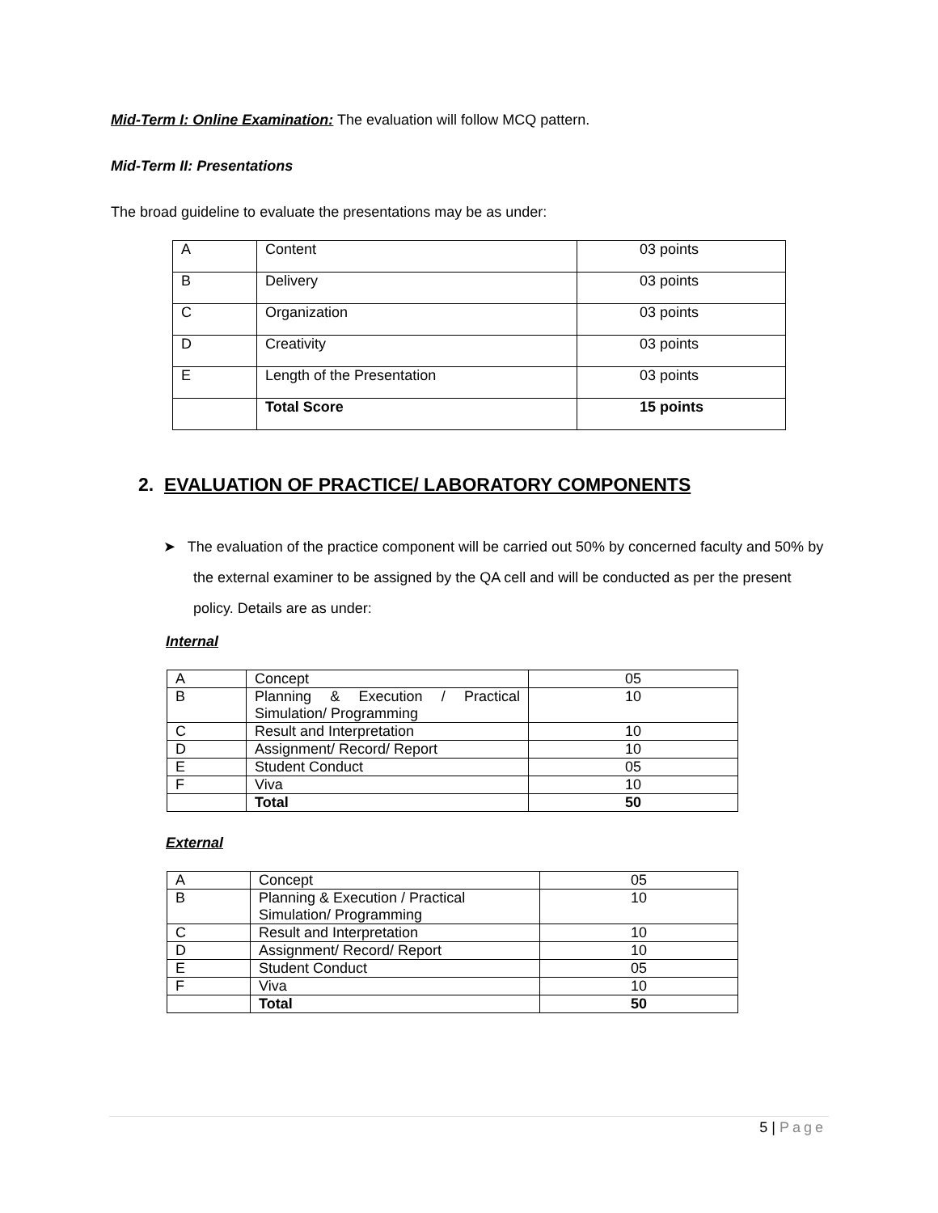Mid-Term I: Online Examination: The evaluation will follow MCQ pattern.
Mid-Term II: Presentations
The broad guideline to evaluate the presentations may be as under:
| A | Content | 03 points |
| B | Delivery | 03 points |
| C | Organization | 03 points |
| D | Creativity | 03 points |
| E | Length of the Presentation | 03 points |
| | Total Score | 15 points |
2. EVALUATION OF PRACTICE/ LABORATORY COMPONENTS
➤ The evaluation of the practice component will be carried out 50% by concerned faculty and 50% by the external examiner to be assigned by the QA cell and will be conducted as per the present policy. Details are as under:
Internal
| A | Concept | 05 |
| B | Planning & Execution / Practical Simulation/ Programming | 10 |
| C | Result and Interpretation | 10 |
| D | Assignment/ Record/ Report | 10 |
| E | Student Conduct | 05 |
| F | Viva | 10 |
| | Total | 50 |
External
| A | Concept | 05 |
| B | Planning & Execution / Practical Simulation/ Programming | 10 |
| C | Result and Interpretation | 10 |
| D | Assignment/ Record/ Report | 10 |
| E | Student Conduct | 05 |
| F | Viva | 10 |
| | Total | 50 |
5 | Page